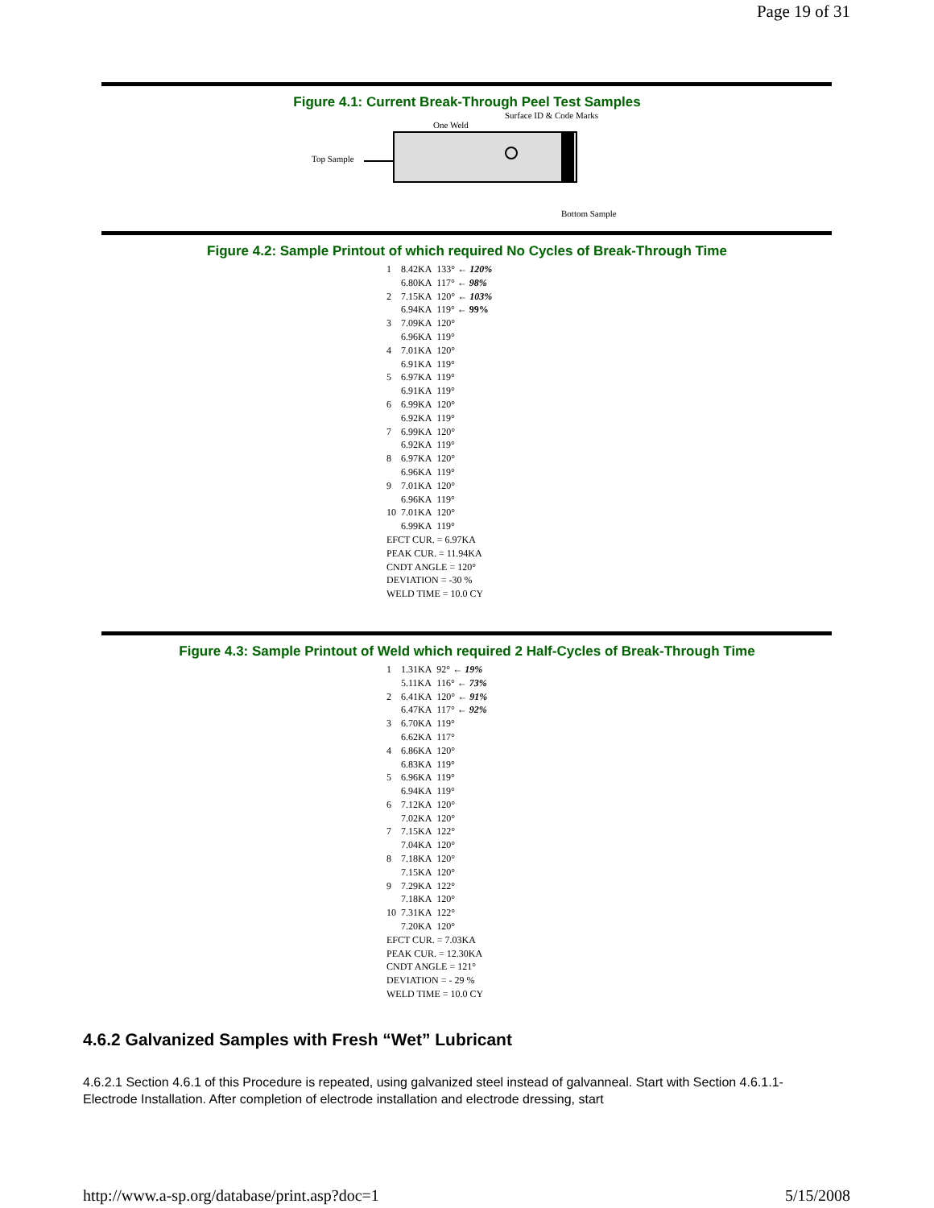Page 19 of 31
Figure 4.1: Current Break-Through Peel Test Samples
Surface ID & Code Marks
One Weld
Top Sample
Bottom Sample
Figure 4.2: Sample Printout of which required No Cycles of Break-Through Time
| 1 | 8.42KA | 133° ← 120% |
| | 6.80KA | 117° ← 98% |
| 2 | 7.15KA | 120° ← 103% |
| | 6.94KA | 119° ← 99% |
| 3 | 7.09KA | 120° |
| | 6.96KA | 119° |
| 4 | 7.01KA | 120° |
| | 6.91KA | 119° |
| 5 | 6.97KA | 119° |
| | 6.91KA | 119° |
| 6 | 6.99KA | 120° |
| | 6.92KA | 119° |
| 7 | 6.99KA | 120° |
| | 6.92KA | 119° |
| 8 | 6.97KA | 120° |
| | 6.96KA | 119° |
| 9 | 7.01KA | 120° |
| | 6.96KA | 119° |
| 10 | 7.01KA | 120° |
| | 6.99KA | 119° |
| EFCT CUR. = 6.97KA | | |
| PEAK CUR. = 11.94KA | | |
| CNDT ANGLE = 120° | | |
| DEVIATION = -30 % | | |
| WELD TIME = 10.0 CY | | |
Figure 4.3: Sample Printout of Weld which required 2 Half-Cycles of Break-Through Time
| 1 | 1.31KA | 92° ← 19% |
| | 5.11KA | 116° ← 73% |
| 2 | 6.41KA | 120° ← 91% |
| | 6.47KA | 117° ← 92% |
| 3 | 6.70KA | 119° |
| | 6.62KA | 117° |
| 4 | 6.86KA | 120° |
| | 6.83KA | 119° |
| 5 | 6.96KA | 119° |
| | 6.94KA | 119° |
| 6 | 7.12KA | 120° |
| | 7.02KA | 120° |
| 7 | 7.15KA | 122° |
| | 7.04KA | 120° |
| 8 | 7.18KA | 120° |
| | 7.15KA | 120° |
| 9 | 7.29KA | 122° |
| | 7.18KA | 120° |
| 10 | 7.31KA | 122° |
| | 7.20KA | 120° |
| EFCT CUR. = 7.03KA | | |
| PEAK CUR. = 12.30KA | | |
| CNDT ANGLE = 121° | | |
| DEVIATION = - 29 % | | |
| WELD TIME = 10.0 CY | | |
4.6.2 Galvanized Samples with Fresh “Wet” Lubricant
4.6.2.1 Section 4.6.1 of this Procedure is repeated, using galvanized steel instead of galvanneal. Start with Section 4.6.1.1- Electrode Installation. After completion of electrode installation and electrode dressing, start
http://www.a-sp.org/database/print.asp?doc=1 5/15/2008